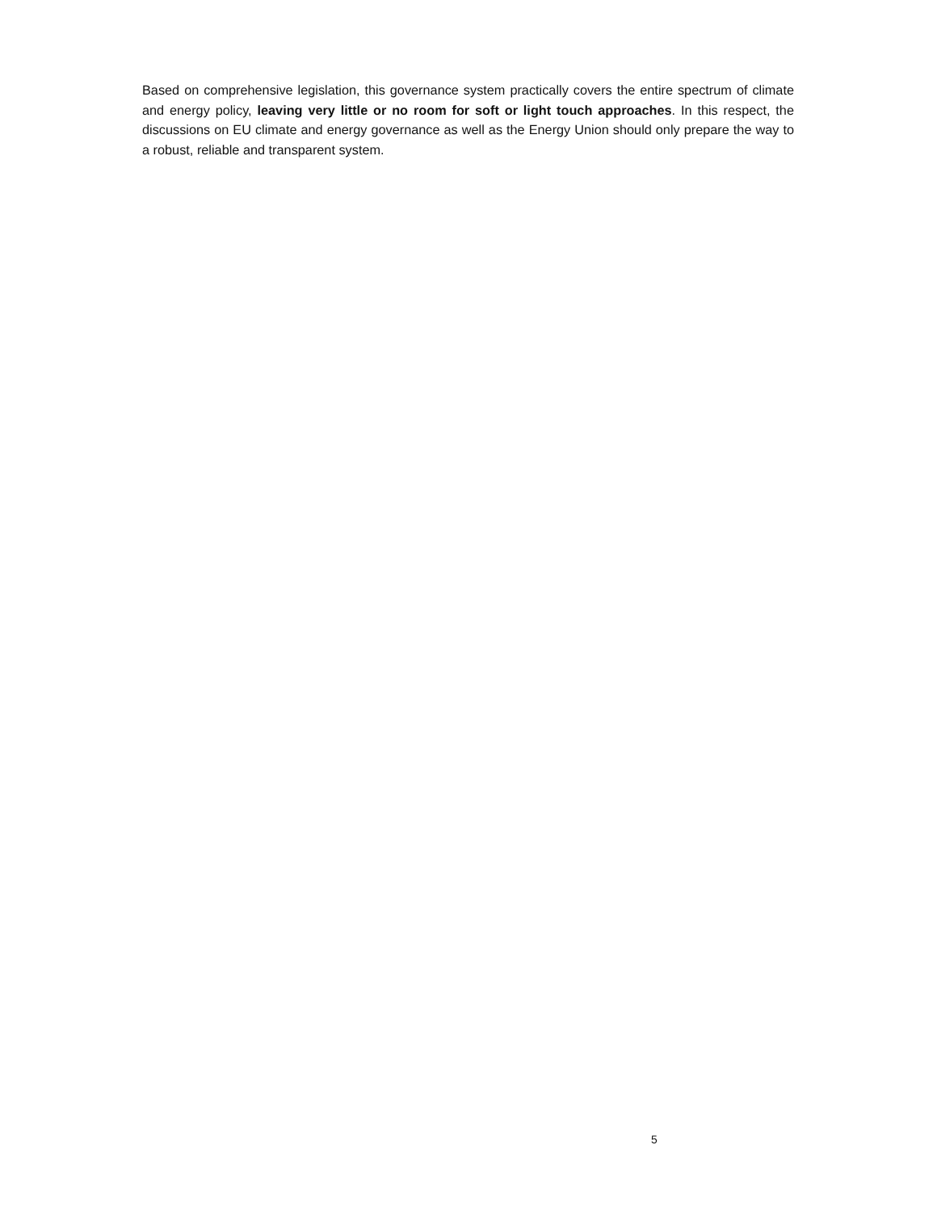Based on comprehensive legislation, this governance system practically covers the entire spectrum of climate and energy policy, leaving very little or no room for soft or light touch approaches. In this respect, the discussions on EU climate and energy governance as well as the Energy Union should only prepare the way to a robust, reliable and transparent system.
5